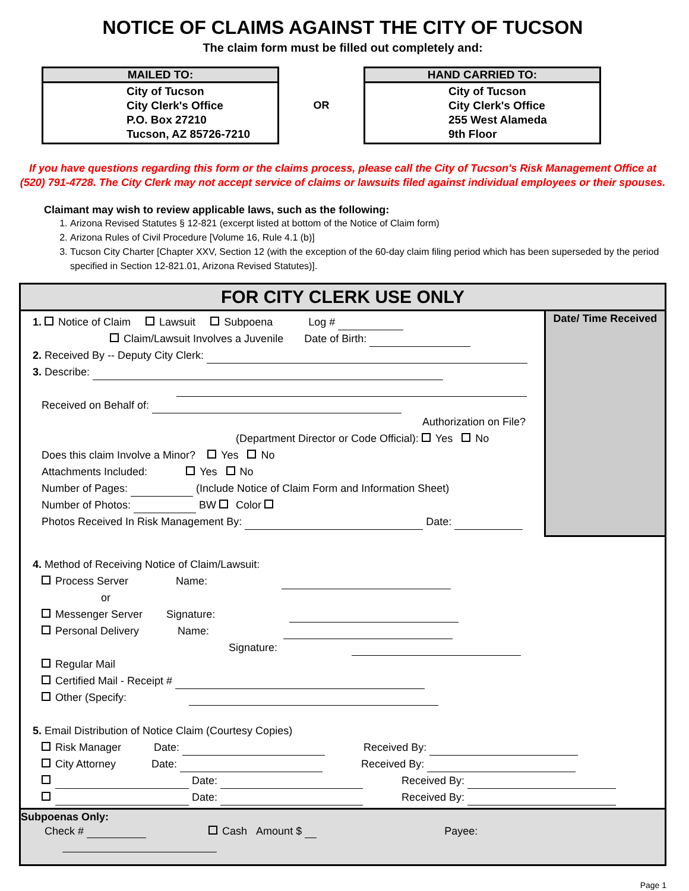NOTICE OF CLAIMS AGAINST THE CITY OF TUCSON
The claim form must be filled out completely and:
MAILED TO:
City of Tucson
City Clerk's Office
P.O. Box 27210
Tucson, AZ 85726-7210
OR
HAND CARRIED TO:
City of Tucson
City Clerk's Office
255 West Alameda
9th Floor
If you have questions regarding this form or the claims process, please call the City of Tucson's Risk Management Office at (520) 791-4728. The City Clerk may not accept service of claims or lawsuits filed against individual employees or their spouses.
Claimant may wish to review applicable laws, such as the following:
1. Arizona Revised Statutes § 12-821 (excerpt listed at bottom of the Notice of Claim form)
2. Arizona Rules of Civil Procedure [Volume 16, Rule 4.1 (b)]
3. Tucson City Charter [Chapter XXV, Section 12 (with the exception of the 60-day claim filing period which has been superseded by the period specified in Section 12-821.01, Arizona Revised Statutes)].
FOR CITY CLERK USE ONLY
1. Notice of Claim Lawsuit Subpoena Log #
Claim/Lawsuit Involves a Juvenile Date of Birth:
2. Received By -- Deputy City Clerk:
3. Describe:
Received on Behalf of:
Authorization on File?
(Department Director or Code Official): Yes No
Does this claim Involve a Minor? Yes No
Attachments Included: Yes No
Number of Pages: (Include Notice of Claim Form and Information Sheet)
Number of Photos: BW Color
Photos Received In Risk Management By: Date:
Date/ Time Received
4. Method of Receiving Notice of Claim/Lawsuit:
Process Server Name:
or
Messenger Server Signature:
Personal Delivery Name:
Signature:
Regular Mail
Certified Mail - Receipt #
Other (Specify:
5. Email Distribution of Notice Claim (Courtesy Copies)
Risk Manager Date: Received By:
City Attorney Date: Received By:
Date: Received By:
Date: Received By:
Subpoenas Only:
Check # Cash Amount $ Payee:
Page 1